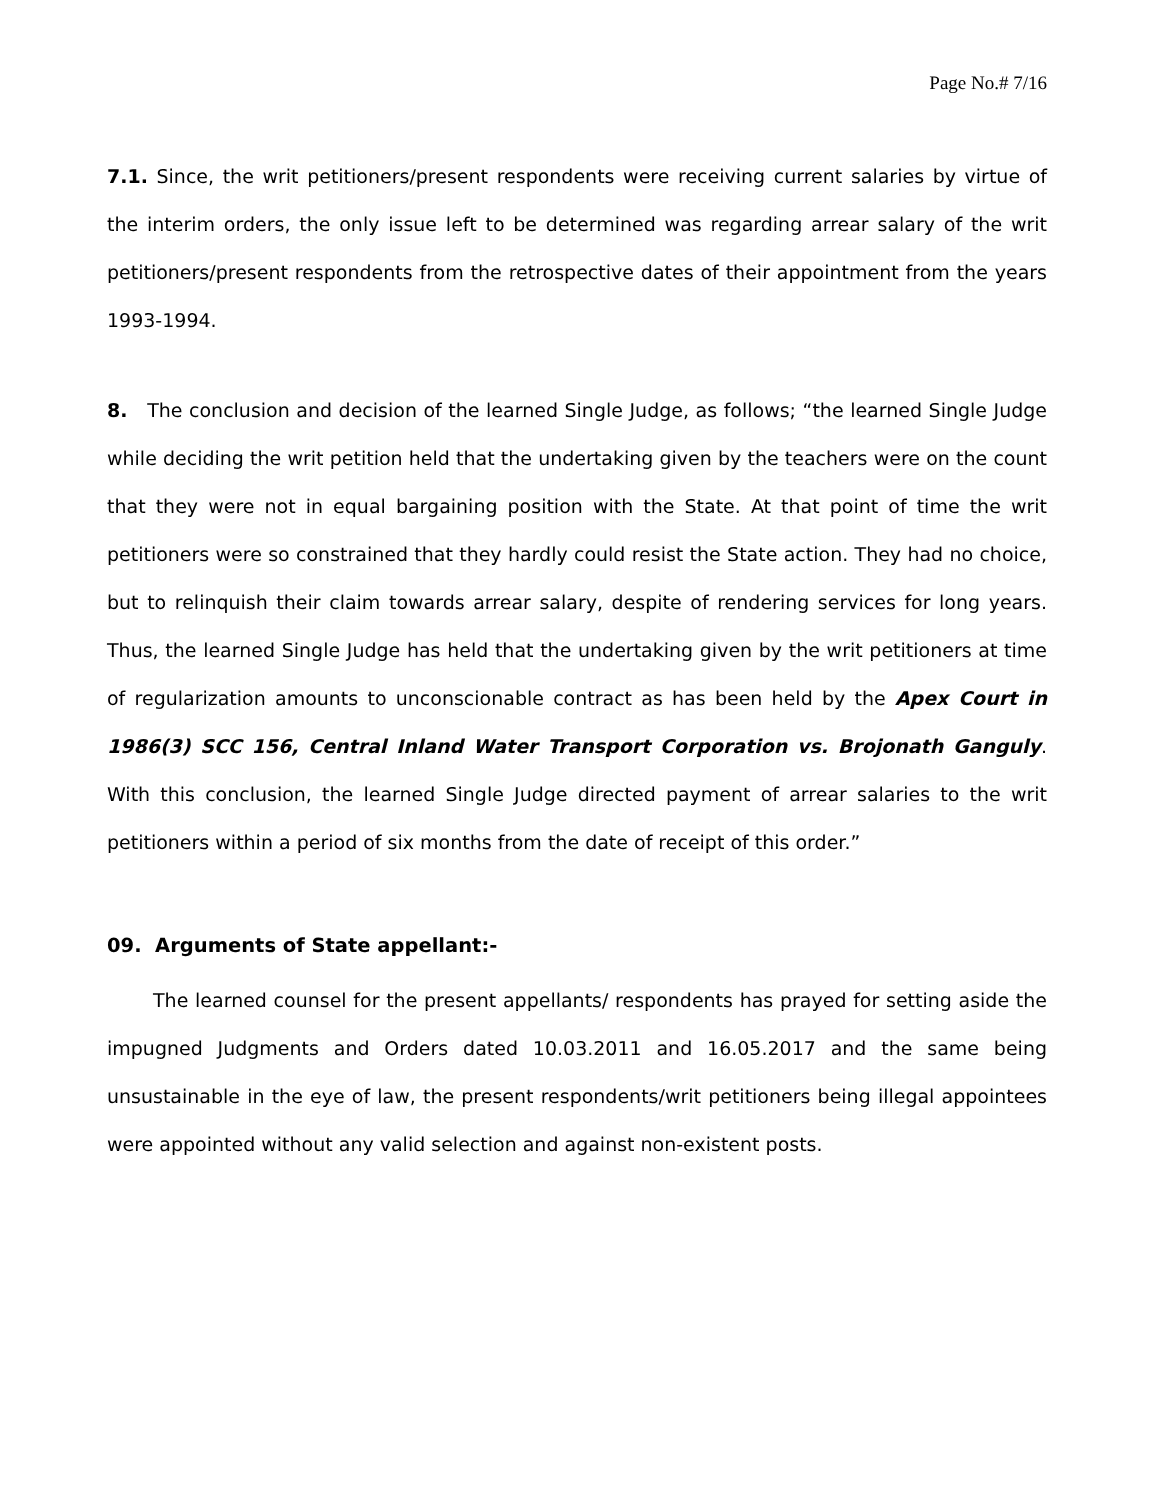Page No.# 7/16
7.1. Since, the writ petitioners/present respondents were receiving current salaries by virtue of the interim orders, the only issue left to be determined was regarding arrear salary of the writ petitioners/present respondents from the retrospective dates of their appointment from the years 1993-1994.
8. The conclusion and decision of the learned Single Judge, as follows; “the learned Single Judge while deciding the writ petition held that the undertaking given by the teachers were on the count that they were not in equal bargaining position with the State. At that point of time the writ petitioners were so constrained that they hardly could resist the State action. They had no choice, but to relinquish their claim towards arrear salary, despite of rendering services for long years. Thus, the learned Single Judge has held that the undertaking given by the writ petitioners at time of regularization amounts to unconscionable contract as has been held by the Apex Court in 1986(3) SCC 156, Central Inland Water Transport Corporation vs. Brojonath Ganguly. With this conclusion, the learned Single Judge directed payment of arrear salaries to the writ petitioners within a period of six months from the date of receipt of this order.”
09. Arguments of State appellant:-
The learned counsel for the present appellants/ respondents has prayed for setting aside the impugned Judgments and Orders dated 10.03.2011 and 16.05.2017 and the same being unsustainable in the eye of law, the present respondents/writ petitioners being illegal appointees were appointed without any valid selection and against non-existent posts.